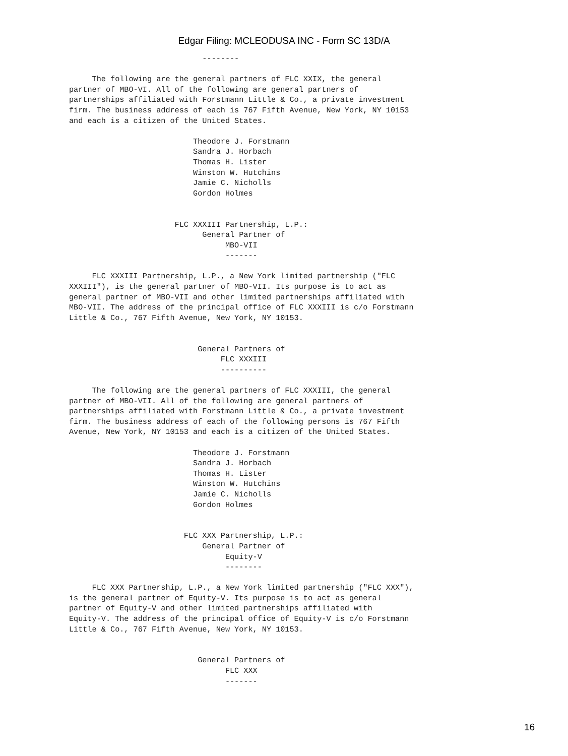Edgar Filing: MCLEODUSA INC - Form SC 13D/A
                             --------

     The following are the general partners of FLC XXIX, the general
partner of MBO-VI. All of the following are general partners of
partnerships affiliated with Forstmann Little & Co., a private investment
firm. The business address of each is 767 Fifth Avenue, New York, NY 10153
and each is a citizen of the United States.

                           Theodore J. Forstmann
                           Sandra J. Horbach
                           Thomas H. Lister
                           Winston W. Hutchins
                           Jamie C. Nicholls
                           Gordon Holmes


                       FLC XXXIII Partnership, L.P.:
                             General Partner of
                                  MBO-VII
                                  -------

     FLC XXXIII Partnership, L.P., a New York limited partnership ("FLC
XXXIII"), is the general partner of MBO-VII. Its purpose is to act as
general partner of MBO-VII and other limited partnerships affiliated with
MBO-VII. The address of the principal office of FLC XXXIII is c/o Forstmann
Little & Co., 767 Fifth Avenue, New York, NY 10153.


                            General Partners of
                                 FLC XXXIII
                                 ----------

     The following are the general partners of FLC XXXIII, the general
partner of MBO-VII. All of the following are general partners of
partnerships affiliated with Forstmann Little & Co., a private investment
firm. The business address of each of the following persons is 767 Fifth
Avenue, New York, NY 10153 and each is a citizen of the United States.

                           Theodore J. Forstmann
                           Sandra J. Horbach
                           Thomas H. Lister
                           Winston W. Hutchins
                           Jamie C. Nicholls
                           Gordon Holmes


                         FLC XXX Partnership, L.P.:
                             General Partner of
                                  Equity-V
                                  --------

     FLC XXX Partnership, L.P., a New York limited partnership ("FLC XXX"),
is the general partner of Equity-V. Its purpose is to act as general
partner of Equity-V and other limited partnerships affiliated with
Equity-V. The address of the principal office of Equity-V is c/o Forstmann
Little & Co., 767 Fifth Avenue, New York, NY 10153.


                            General Partners of
                                  FLC XXX
                                  -------
16